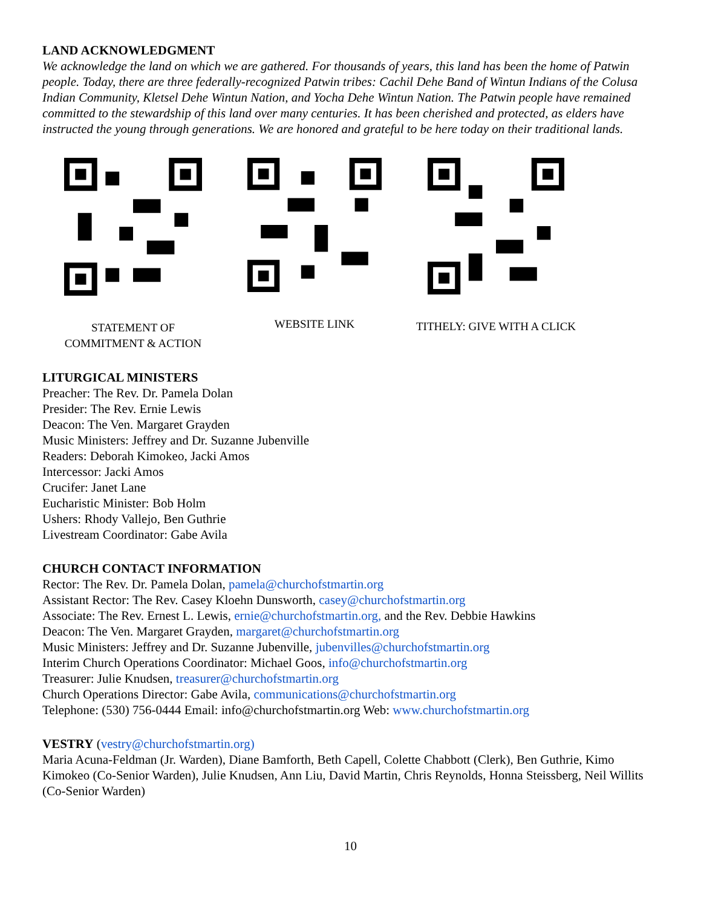LAND ACKNOWLEDGMENT
We acknowledge the land on which we are gathered. For thousands of years, this land has been the home of Patwin people. Today, there are three federally-recognized Patwin tribes: Cachil Dehe Band of Wintun Indians of the Colusa Indian Community, Kletsel Dehe Wintun Nation, and Yocha Dehe Wintun Nation. The Patwin people have remained committed to the stewardship of this land over many centuries. It has been cherished and protected, as elders have instructed the young through generations. We are honored and grateful to be here today on their traditional lands.
STATEMENT OF
COMMITMENT & ACTION
WEBSITE LINK TITHELY: GIVE WITH A CLICK
LITURGICAL MINISTERS
Preacher: The Rev. Dr. Pamela Dolan
Presider: The Rev. Ernie Lewis
Deacon: The Ven. Margaret Grayden
Music Ministers: Jeffrey and Dr. Suzanne Jubenville
Readers: Deborah Kimokeo, Jacki Amos
Intercessor: Jacki Amos
Crucifer: Janet Lane
Eucharistic Minister: Bob Holm
Ushers: Rhody Vallejo, Ben Guthrie
Livestream Coordinator: Gabe Avila
CHURCH CONTACT INFORMATION
Rector: The Rev. Dr. Pamela Dolan, pamela@churchofstmartin.org
Assistant Rector: The Rev. Casey Kloehn Dunsworth, casey@churchofstmartin.org
Associate: The Rev. Ernest L. Lewis, ernie@churchofstmartin.org, and the Rev. Debbie Hawkins
Deacon: The Ven. Margaret Grayden, margaret@churchofstmartin.org
Music Ministers: Jeffrey and Dr. Suzanne Jubenville, jubenvilles@churchofstmartin.org
Interim Church Operations Coordinator: Michael Goos, info@churchofstmartin.org
Treasurer: Julie Knudsen, treasurer@churchofstmartin.org
Church Operations Director: Gabe Avila, communications@churchofstmartin.org
Telephone: (530) 756-0444 Email: info@churchofstmartin.org Web: www.churchofstmartin.org
VESTRY (vestry@churchofstmartin.org)
Maria Acuna-Feldman (Jr. Warden), Diane Bamforth, Beth Capell, Colette Chabbott (Clerk), Ben Guthrie, Kimo Kimokeo (Co-Senior Warden), Julie Knudsen, Ann Liu, David Martin, Chris Reynolds, Honna Steissberg, Neil Willits (Co-Senior Warden)
10